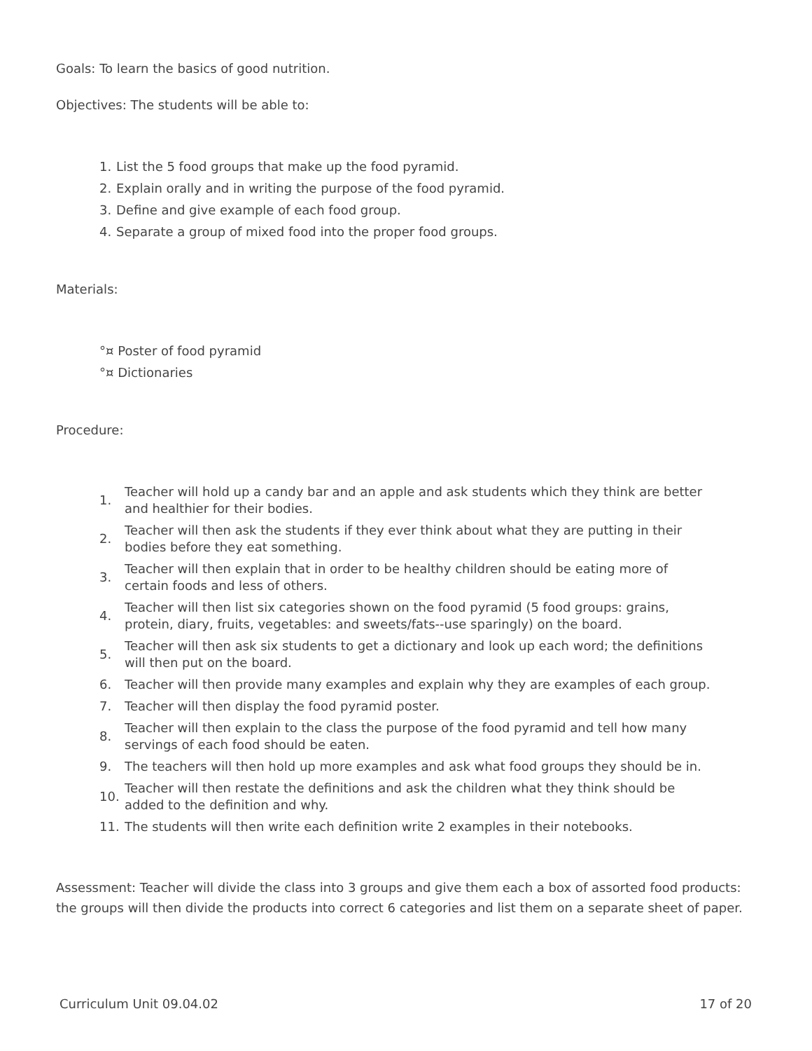Goals: To learn the basics of good nutrition.
Objectives: The students will be able to:
1. List the 5 food groups that make up the food pyramid.
2. Explain orally and in writing the purpose of the food pyramid.
3. Define and give example of each food group.
4. Separate a group of mixed food into the proper food groups.
Materials:
°¤ Poster of food pyramid
°¤ Dictionaries
Procedure:
1. Teacher will hold up a candy bar and an apple and ask students which they think are better and healthier for their bodies.
2. Teacher will then ask the students if they ever think about what they are putting in their bodies before they eat something.
3. Teacher will then explain that in order to be healthy children should be eating more of certain foods and less of others.
4. Teacher will then list six categories shown on the food pyramid (5 food groups: grains, protein, diary, fruits, vegetables: and sweets/fats--use sparingly) on the board.
5. Teacher will then ask six students to get a dictionary and look up each word; the definitions will then put on the board.
6. Teacher will then provide many examples and explain why they are examples of each group.
7. Teacher will then display the food pyramid poster.
8. Teacher will then explain to the class the purpose of the food pyramid and tell how many servings of each food should be eaten.
9. The teachers will then hold up more examples and ask what food groups they should be in.
10. Teacher will then restate the definitions and ask the children what they think should be added to the definition and why.
11. The students will then write each definition write 2 examples in their notebooks.
Assessment: Teacher will divide the class into 3 groups and give them each a box of assorted food products: the groups will then divide the products into correct 6 categories and list them on a separate sheet of paper.
Curriculum Unit 09.04.02 17 of 20